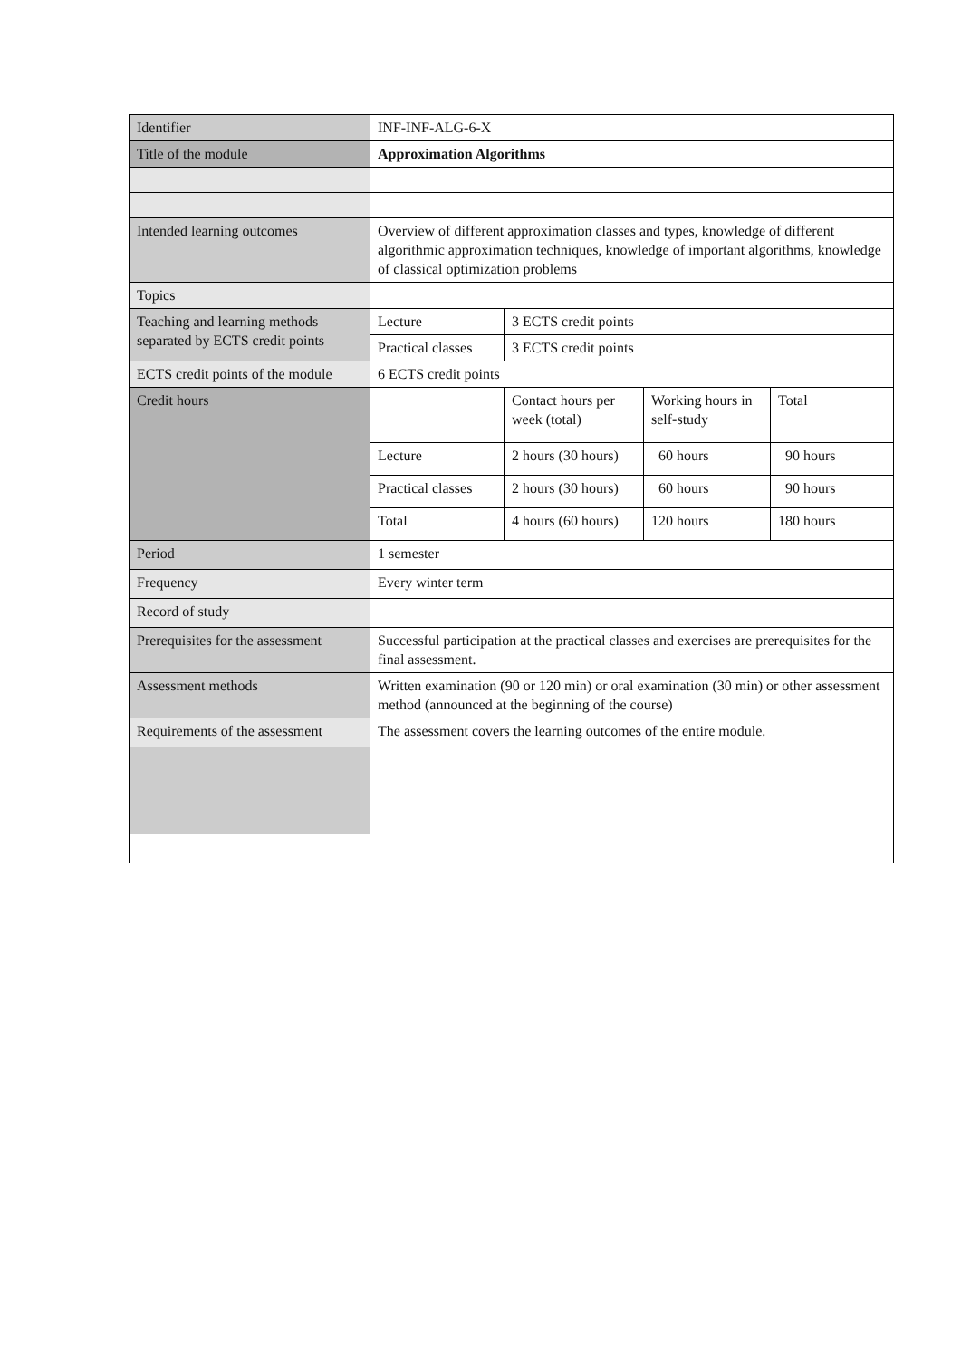| Identifier | INF-INF-ALG-6-X | | | |
| Title of the module | Approximation Algorithms | | | |
| Intended learning outcomes | Overview of different approximation classes and types, knowledge of different algorithmic approximation techniques, knowledge of important algorithms, knowledge of classical optimization problems | | | |
| Topics | | | | |
| Teaching and learning methods separated by ECTS credit points | Lecture | 3 ECTS credit points | | |
| | Practical classes | 3 ECTS credit points | | |
| ECTS credit points of the module | 6 ECTS credit points | | | |
| Credit hours | | Contact hours per week (total) | Working hours in self-study | Total |
| | Lecture | 2 hours (30 hours) | 60 hours | 90 hours |
| | Practical classes | 2 hours (30 hours) | 60 hours | 90 hours |
| | Total | 4 hours (60 hours) | 120 hours | 180 hours |
| Period | 1 semester | | | |
| Frequency | Every winter term | | | |
| Record of study | | | | |
| Prerequisites for the assessment | Successful participation at the practical classes and exercises are prerequisites for the final assessment. | | | |
| Assessment methods | Written examination (90 or 120 min) or oral examination (30 min) or other assessment method (announced at the beginning of the course) | | | |
| Requirements of the assessment | The assessment covers the learning outcomes of the entire module. | | | |